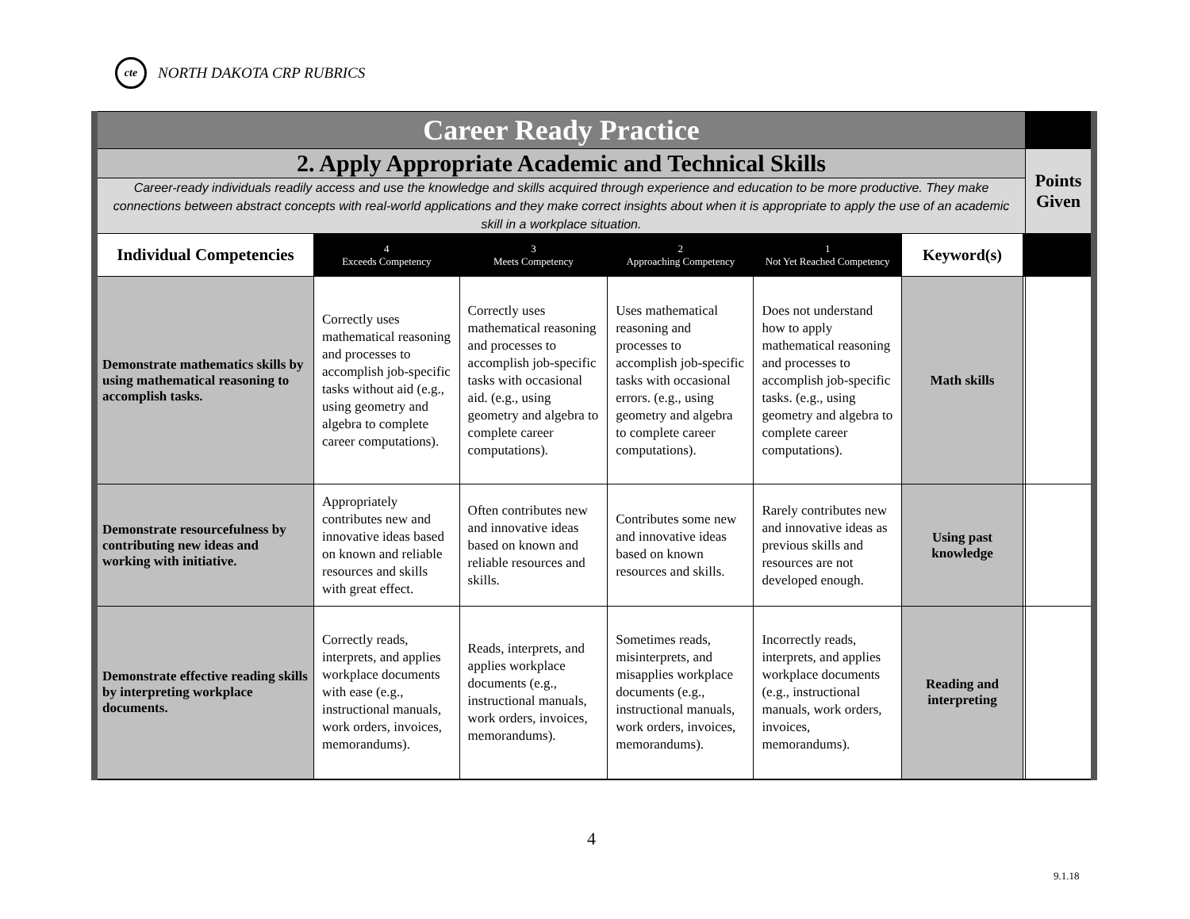cte
NORTH DAKOTA CRP RUBRICS
| Career Ready Practice | | | | | | | |
| 2. Apply Appropriate Academic and Technical Skills | | | | | | | Points Given |
| Career-ready individuals readily access and use the knowledge and skills acquired through experience and education to be more productive. They make connections between abstract concepts with real-world applications and they make correct insights about when it is appropriate to apply the use of an academic skill in a workplace situation. | | | | | | | |
| Individual Competencies | 4 Exceeds Competency | 3 Meets Competency | 2 Approaching Competency | 1 Not Yet Reached Competency | Keyword(s) | | |
| Demonstrate mathematics skills by using mathematical reasoning to accomplish tasks. | Correctly uses mathematical reasoning and processes to accomplish job-specific tasks without aid (e.g., using geometry and algebra to complete career computations). | Correctly uses mathematical reasoning and processes to accomplish job-specific tasks with occasional aid. (e.g., using geometry and algebra to complete career computations). | Uses mathematical reasoning and processes to accomplish job-specific tasks with occasional errors. (e.g., using geometry and algebra to complete career computations). | Does not understand how to apply mathematical reasoning and processes to accomplish job-specific tasks. (e.g., using geometry and algebra to complete career computations). | Math skills | | |
| Demonstrate resourcefulness by contributing new ideas and working with initiative. | Appropriately contributes new and innovative ideas based on known and reliable resources and skills with great effect. | Often contributes new and innovative ideas based on known and reliable resources and skills. | Contributes some new and innovative ideas based on known resources and skills. | Rarely contributes new and innovative ideas as previous skills and resources are not developed enough. | Using past knowledge | | |
| Demonstrate effective reading skills by interpreting workplace documents. | Correctly reads, interprets, and applies workplace documents with ease (e.g., instructional manuals, work orders, invoices, memorandums). | Reads, interprets, and applies workplace documents (e.g., instructional manuals, work orders, invoices, memorandums). | Sometimes reads, misinterprets, and misapplies workplace documents (e.g., instructional manuals, work orders, invoices, memorandums). | Incorrectly reads, interprets, and applies workplace documents (e.g., instructional manuals, work orders, invoices, memorandums). | Reading and interpreting | | |
4
9.1.18